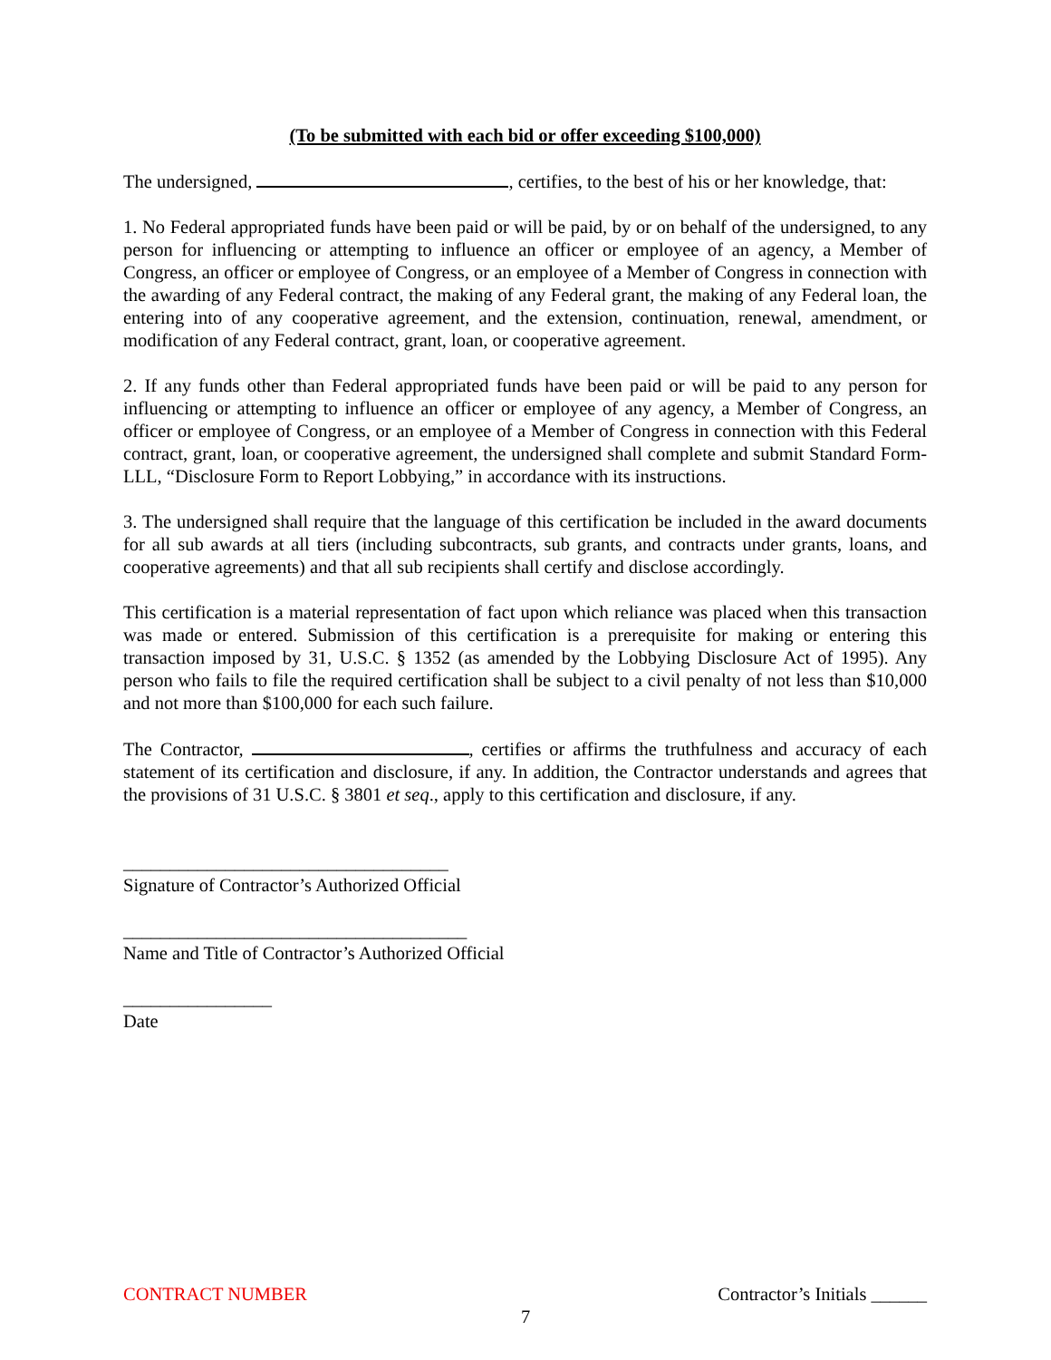(To be submitted with each bid or offer exceeding $100,000)
The undersigned, , certifies, to the best of his or her knowledge, that:
1. No Federal appropriated funds have been paid or will be paid, by or on behalf of the undersigned, to any person for influencing or attempting to influence an officer or employee of an agency, a Member of Congress, an officer or employee of Congress, or an employee of a Member of Congress in connection with the awarding of any Federal contract, the making of any Federal grant, the making of any Federal loan, the entering into of any cooperative agreement, and the extension, continuation, renewal, amendment, or modification of any Federal contract, grant, loan, or cooperative agreement.
2. If any funds other than Federal appropriated funds have been paid or will be paid to any person for influencing or attempting to influence an officer or employee of any agency, a Member of Congress, an officer or employee of Congress, or an employee of a Member of Congress in connection with this Federal contract, grant, loan, or cooperative agreement, the undersigned shall complete and submit Standard Form- LLL, “Disclosure Form to Report Lobbying,” in accordance with its instructions.
3. The undersigned shall require that the language of this certification be included in the award documents for all sub awards at all tiers (including subcontracts, sub grants, and contracts under grants, loans, and cooperative agreements) and that all sub recipients shall certify and disclose accordingly.
This certification is a material representation of fact upon which reliance was placed when this transaction was made or entered. Submission of this certification is a prerequisite for making or entering this transaction imposed by 31, U.S.C. § 1352 (as amended by the Lobbying Disclosure Act of 1995). Any person who fails to file the required certification shall be subject to a civil penalty of not less than $10,000 and not more than $100,000 for each such failure.
The Contractor, , certifies or affirms the truthfulness and accuracy of each statement of its certification and disclosure, if any. In addition, the Contractor understands and agrees that the provisions of 31 U.S.C. § 3801 et seq., apply to this certification and disclosure, if any.
___________________________________
Signature of Contractor’s Authorized Official
_____________________________________
Name and Title of Contractor’s Authorized Official
________________
Date
CONTRACT NUMBER Contractor’s Initials ______
7